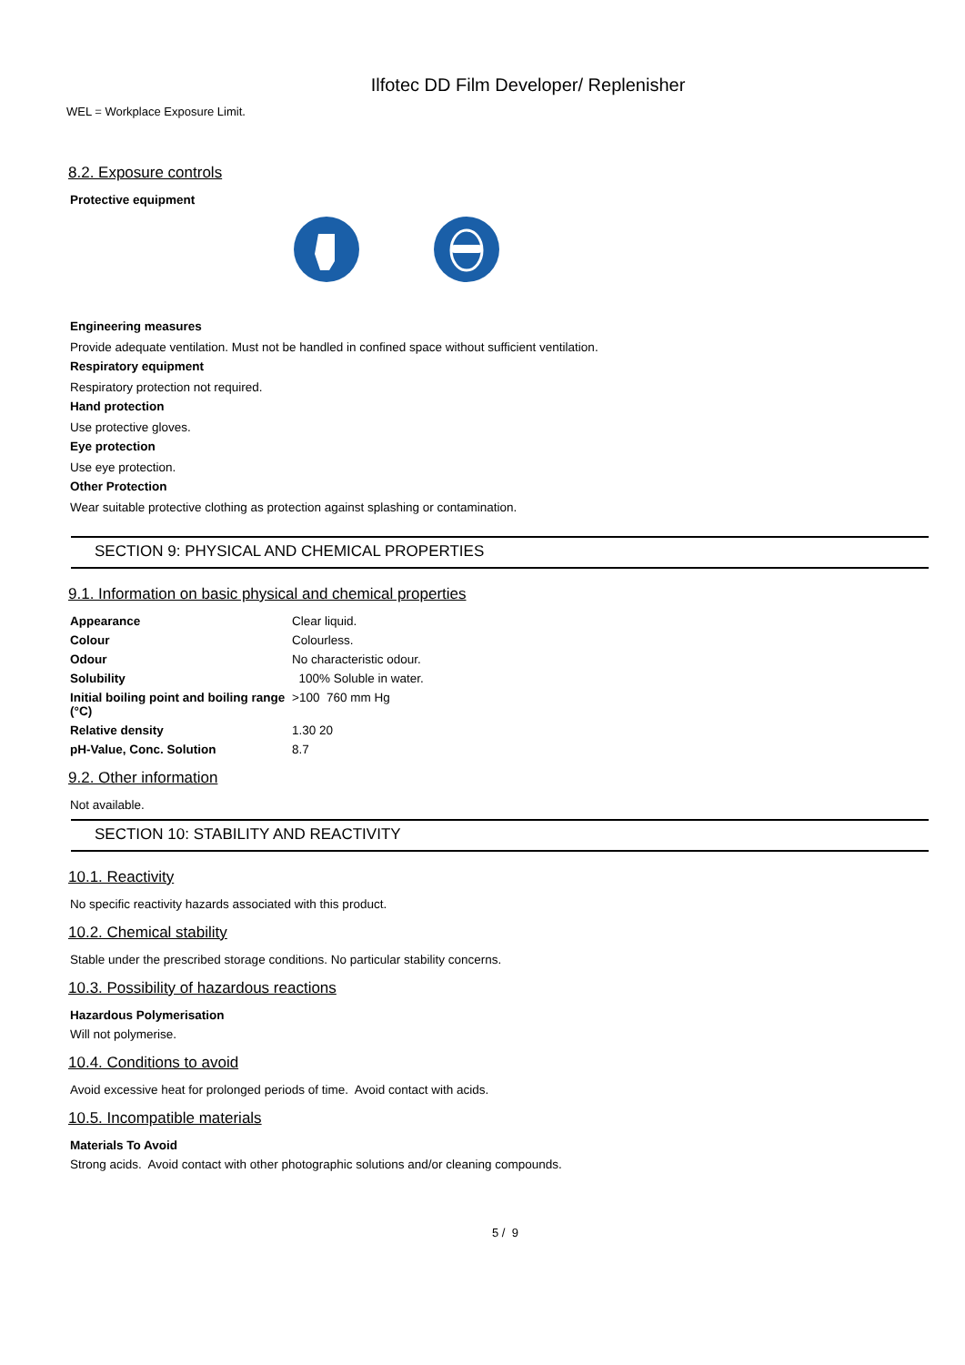Ilfotec DD Film Developer/ Replenisher
WEL = Workplace Exposure Limit.
8.2. Exposure controls
Protective equipment
Engineering measures
Provide adequate ventilation. Must not be handled in confined space without sufficient ventilation.
Respiratory equipment
Respiratory protection not required.
Hand protection
Use protective gloves.
Eye protection
Use eye protection.
Other Protection
Wear suitable protective clothing as protection against splashing or contamination.
SECTION 9: PHYSICAL AND CHEMICAL PROPERTIES
9.1. Information on basic physical and chemical properties
| Appearance | Clear liquid. |
| Colour | Colourless. |
| Odour | No characteristic odour. |
| Solubility | 100% Soluble in water. |
| Initial boiling point and boiling range (°C) | >100 760 mm Hg |
| Relative density | 1.30 20 |
| pH-Value, Conc. Solution | 8.7 |
9.2. Other information
Not available.
SECTION 10: STABILITY AND REACTIVITY
10.1. Reactivity
No specific reactivity hazards associated with this product.
10.2. Chemical stability
Stable under the prescribed storage conditions. No particular stability concerns.
10.3. Possibility of hazardous reactions
Hazardous Polymerisation
Will not polymerise.
10.4. Conditions to avoid
Avoid excessive heat for prolonged periods of time. Avoid contact with acids.
10.5. Incompatible materials
Materials To Avoid
Strong acids. Avoid contact with other photographic solutions and/or cleaning compounds.
5 / 9